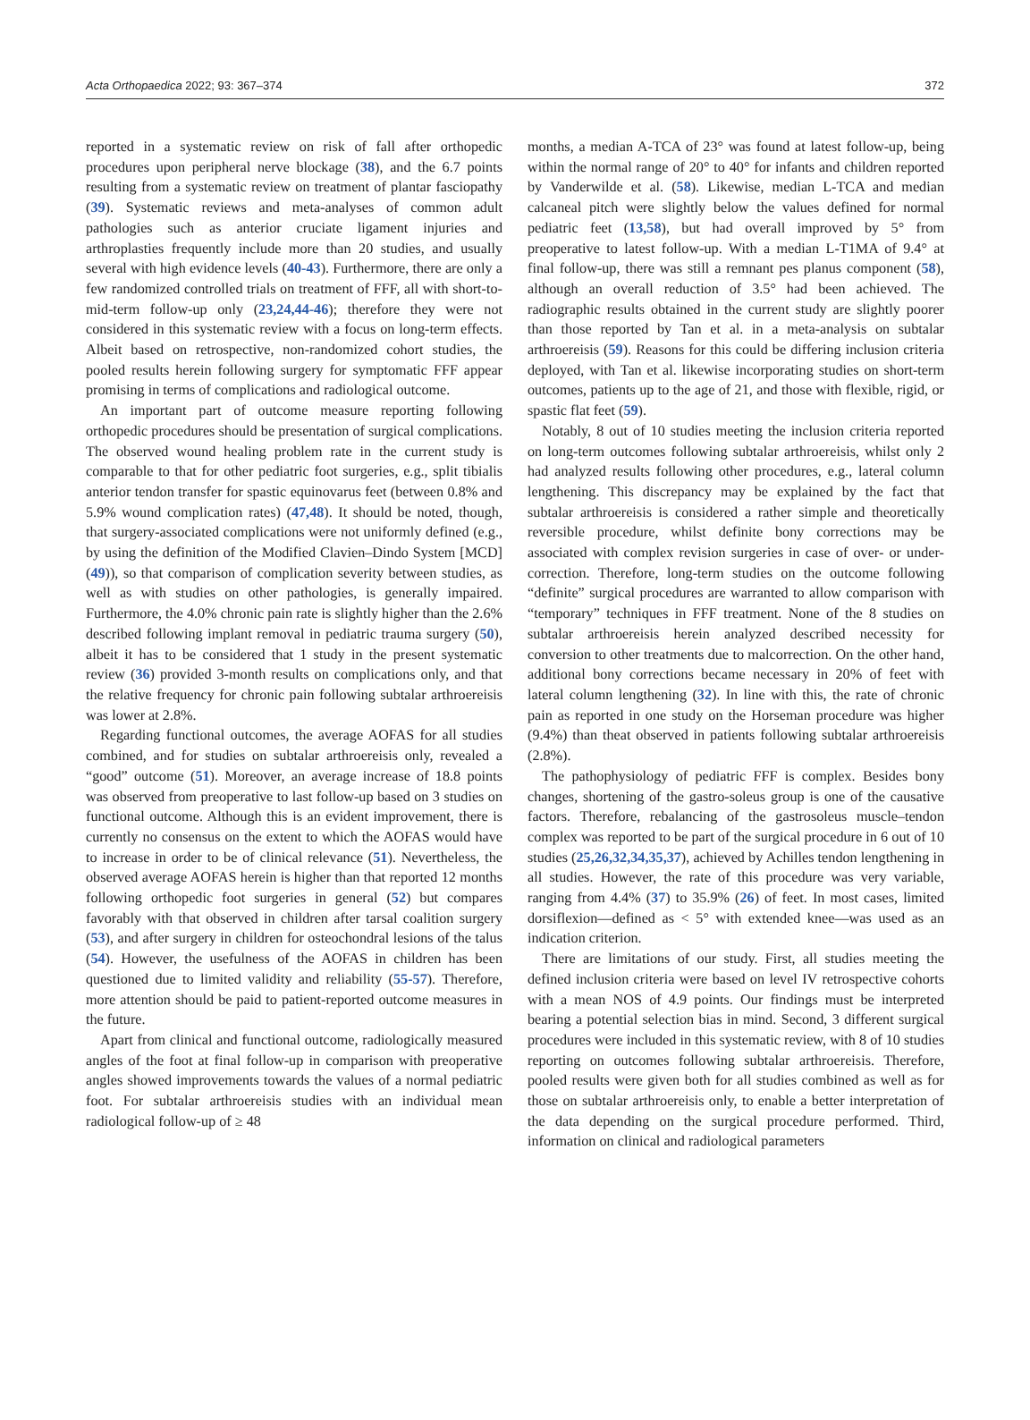Acta Orthopaedica 2022; 93: 367–374 372
reported in a systematic review on risk of fall after orthopedic procedures upon peripheral nerve blockage (38), and the 6.7 points resulting from a systematic review on treatment of plantar fasciopathy (39). Systematic reviews and meta-analyses of common adult pathologies such as anterior cruciate ligament injuries and arthroplasties frequently include more than 20 studies, and usually several with high evidence levels (40-43). Furthermore, there are only a few randomized controlled trials on treatment of FFF, all with short-to-mid-term follow-up only (23,24,44-46); therefore they were not considered in this systematic review with a focus on long-term effects. Albeit based on retrospective, non-randomized cohort studies, the pooled results herein following surgery for symptomatic FFF appear promising in terms of complications and radiological outcome.
An important part of outcome measure reporting following orthopedic procedures should be presentation of surgical complications. The observed wound healing problem rate in the current study is comparable to that for other pediatric foot surgeries, e.g., split tibialis anterior tendon transfer for spastic equinovarus feet (between 0.8% and 5.9% wound complication rates) (47,48). It should be noted, though, that surgery-associated complications were not uniformly defined (e.g., by using the definition of the Modified Clavien–Dindo System [MCD] (49)), so that comparison of complication severity between studies, as well as with studies on other pathologies, is generally impaired. Furthermore, the 4.0% chronic pain rate is slightly higher than the 2.6% described following implant removal in pediatric trauma surgery (50), albeit it has to be considered that 1 study in the present systematic review (36) provided 3-month results on complications only, and that the relative frequency for chronic pain following subtalar arthroereisis was lower at 2.8%.
Regarding functional outcomes, the average AOFAS for all studies combined, and for studies on subtalar arthroereisis only, revealed a “good” outcome (51). Moreover, an average increase of 18.8 points was observed from preoperative to last follow-up based on 3 studies on functional outcome. Although this is an evident improvement, there is currently no consensus on the extent to which the AOFAS would have to increase in order to be of clinical relevance (51). Nevertheless, the observed average AOFAS herein is higher than that reported 12 months following orthopedic foot surgeries in general (52) but compares favorably with that observed in children after tarsal coalition surgery (53), and after surgery in children for osteochondral lesions of the talus (54). However, the usefulness of the AOFAS in children has been questioned due to limited validity and reliability (55-57). Therefore, more attention should be paid to patient-reported outcome measures in the future.
Apart from clinical and functional outcome, radiologically measured angles of the foot at final follow-up in comparison with preoperative angles showed improvements towards the values of a normal pediatric foot. For subtalar arthroereisis studies with an individual mean radiological follow-up of ≥ 48
months, a median A-TCA of 23° was found at latest follow-up, being within the normal range of 20° to 40° for infants and children reported by Vanderwilde et al. (58). Likewise, median L-TCA and median calcaneal pitch were slightly below the values defined for normal pediatric feet (13,58), but had overall improved by 5° from preoperative to latest follow-up. With a median L-T1MA of 9.4° at final follow-up, there was still a remnant pes planus component (58), although an overall reduction of 3.5° had been achieved. The radiographic results obtained in the current study are slightly poorer than those reported by Tan et al. in a meta-analysis on subtalar arthroereisis (59). Reasons for this could be differing inclusion criteria deployed, with Tan et al. likewise incorporating studies on short-term outcomes, patients up to the age of 21, and those with flexible, rigid, or spastic flat feet (59).
Notably, 8 out of 10 studies meeting the inclusion criteria reported on long-term outcomes following subtalar arthroereisis, whilst only 2 had analyzed results following other procedures, e.g., lateral column lengthening. This discrepancy may be explained by the fact that subtalar arthroereisis is considered a rather simple and theoretically reversible procedure, whilst definite bony corrections may be associated with complex revision surgeries in case of over- or under-correction. Therefore, long-term studies on the outcome following “definite” surgical procedures are warranted to allow comparison with “temporary” techniques in FFF treatment. None of the 8 studies on subtalar arthroereisis herein analyzed described necessity for conversion to other treatments due to malcorrection. On the other hand, additional bony corrections became necessary in 20% of feet with lateral column lengthening (32). In line with this, the rate of chronic pain as reported in one study on the Horseman procedure was higher (9.4%) than theat observed in patients following subtalar arthroereisis (2.8%).
The pathophysiology of pediatric FFF is complex. Besides bony changes, shortening of the gastro-soleus group is one of the causative factors. Therefore, rebalancing of the gastrosoleus muscle–tendon complex was reported to be part of the surgical procedure in 6 out of 10 studies (25,26,32,34,35,37), achieved by Achilles tendon lengthening in all studies. However, the rate of this procedure was very variable, ranging from 4.4% (37) to 35.9% (26) of feet. In most cases, limited dorsiflexion—defined as < 5° with extended knee—was used as an indication criterion.
There are limitations of our study. First, all studies meeting the defined inclusion criteria were based on level IV retrospective cohorts with a mean NOS of 4.9 points. Our findings must be interpreted bearing a potential selection bias in mind. Second, 3 different surgical procedures were included in this systematic review, with 8 of 10 studies reporting on outcomes following subtalar arthroereisis. Therefore, pooled results were given both for all studies combined as well as for those on subtalar arthroereisis only, to enable a better interpretation of the data depending on the surgical procedure performed. Third, information on clinical and radiological parameters